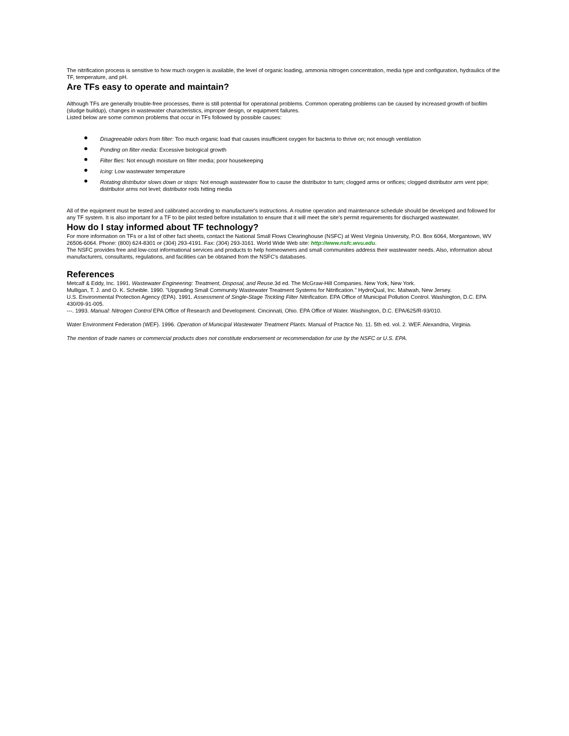The nitrification process is sensitive to how much oxygen is available, the level of organic loading, ammonia nitrogen concentration, media type and configuration, hydraulics of the TF, temperature, and pH.
Are TFs easy to operate and maintain?
Although TFs are generally trouble-free processes, there is still potential for operational problems. Common operating problems can be caused by increased growth of biofilm (sludge buildup), changes in wastewater characteristics, improper design, or equipment failures.
Listed below are some common problems that occur in TFs followed by possible causes:
Disagreeable odors from filter: Too much organic load that causes insufficient oxygen for bacteria to thrive on; not enough ventilation
Ponding on filter media: Excessive biological growth
Filter flies: Not enough moisture on filter media; poor housekeeping
Icing: Low wastewater temperature
Rotating distributor slows down or stops: Not enough wastewater flow to cause the distributor to turn; clogged arms or orifices; clogged distributor arm vent pipe; distributor arms not level; distributor rods hitting media
All of the equipment must be tested and calibrated according to manufacturer's instructions. A routine operation and maintenance schedule should be developed and followed for any TF system. It is also important for a TF to be pilot tested before installation to ensure that it will meet the site's permit requirements for discharged wastewater.
How do I stay informed about TF technology?
For more information on TFs or a list of other fact sheets, contact the National Small Flows Clearinghouse (NSFC) at West Virginia University, P.O. Box 6064, Morgantown, WV 26506-6064. Phone: (800) 624-8301 or (304) 293-4191. Fax: (304) 293-3161. World Wide Web site: http://www.nsfc.wvu.edu.
The NSFC provides free and low-cost informational services and products to help homeowners and small communities address their wastewater needs. Also, information about manufacturers, consultants, regulations, and facilities can be obtained from the NSFC's databases.
References
Metcalf & Eddy, Inc. 1991. Wastewater Engineering: Treatment, Disposal, and Reuse. 3d ed. The McGraw-Hill Companies. New York, New York.
Mulligan, T. J. and O. K. Scheible. 1990. "Upgrading Small Community Wastewater Treatment Systems for Nitrification." HydroQual, Inc. Mahwah, New Jersey.
U.S. Environmental Protection Agency (EPA). 1991. Assessment of Single-Stage Trickling Filter Nitrification. EPA Office of Municipal Pollution Control. Washington, D.C. EPA 430/09-91-005.
---. 1993. Manual: Nitrogen Control EPA Office of Research and Development. Cincinnati, Ohio. EPA Office of Water. Washington, D.C. EPA/625/R-93/010.
Water Environment Federation (WEF). 1996. Operation of Municipal Wastewater Treatment Plants. Manual of Practice No. 11. 5th ed. vol. 2. WEF. Alexandria, Virginia.
The mention of trade names or commercial products does not constitute endorsement or recommendation for use by the NSFC or U.S. EPA.